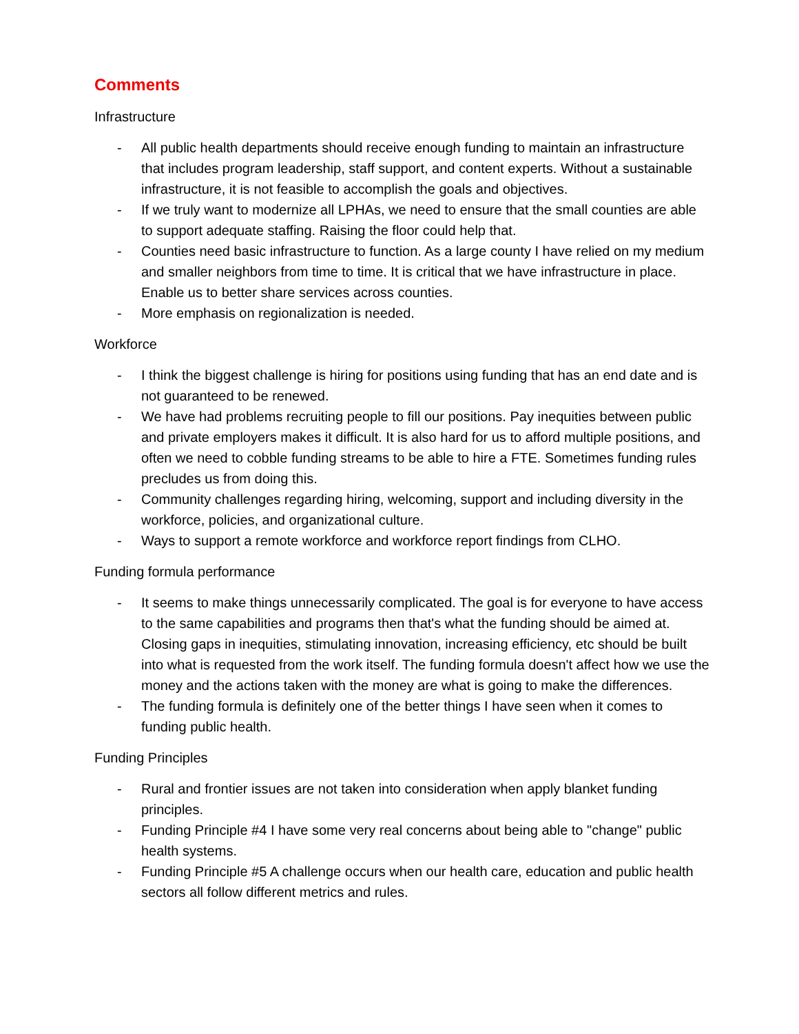Comments
Infrastructure
- All public health departments should receive enough funding to maintain an infrastructure that includes program leadership, staff support, and content experts. Without a sustainable infrastructure, it is not feasible to accomplish the goals and objectives.
- If we truly want to modernize all LPHAs, we need to ensure that the small counties are able to support adequate staffing. Raising the floor could help that.
- Counties need basic infrastructure to function. As a large county I have relied on my medium and smaller neighbors from time to time. It is critical that we have infrastructure in place. Enable us to better share services across counties.
- More emphasis on regionalization is needed.
Workforce
- I think the biggest challenge is hiring for positions using funding that has an end date and is not guaranteed to be renewed.
- We have had problems recruiting people to fill our positions. Pay inequities between public and private employers makes it difficult. It is also hard for us to afford multiple positions, and often we need to cobble funding streams to be able to hire a FTE. Sometimes funding rules precludes us from doing this.
- Community challenges regarding hiring, welcoming, support and including diversity in the workforce, policies, and organizational culture.
- Ways to support a remote workforce and workforce report findings from CLHO.
Funding formula performance
- It seems to make things unnecessarily complicated. The goal is for everyone to have access to the same capabilities and programs then that's what the funding should be aimed at. Closing gaps in inequities, stimulating innovation, increasing efficiency, etc should be built into what is requested from the work itself. The funding formula doesn't affect how we use the money and the actions taken with the money are what is going to make the differences.
- The funding formula is definitely one of the better things I have seen when it comes to funding public health.
Funding Principles
- Rural and frontier issues are not taken into consideration when apply blanket funding principles.
- Funding Principle #4 I have some very real concerns about being able to "change" public health systems.
- Funding Principle #5 A challenge occurs when our health care, education and public health sectors all follow different metrics and rules.